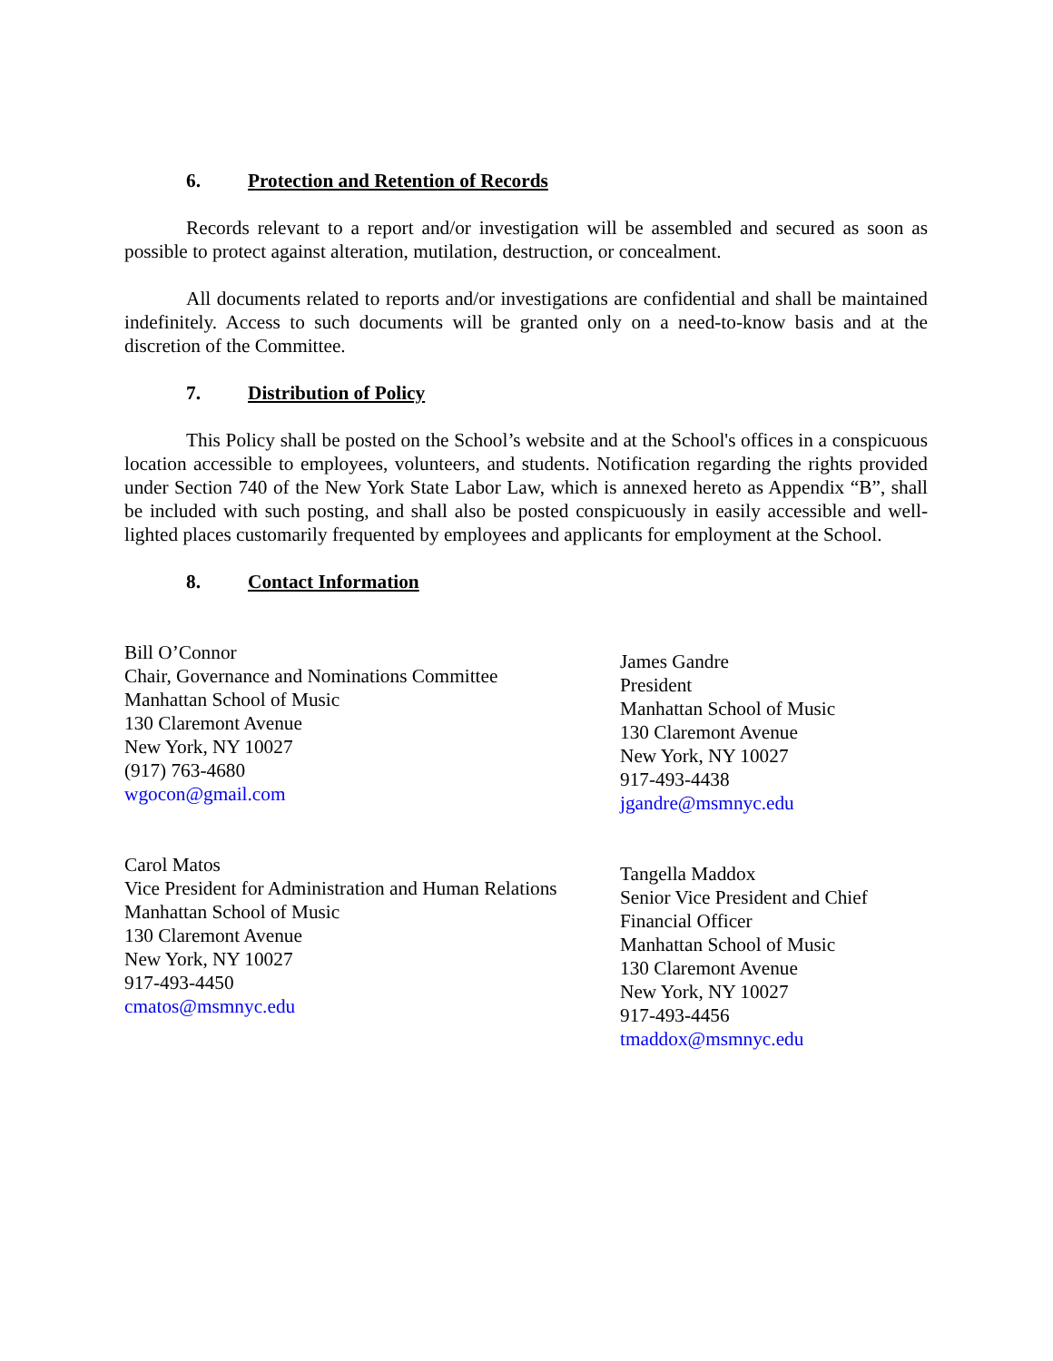6. Protection and Retention of Records
Records relevant to a report and/or investigation will be assembled and secured as soon as possible to protect against alteration, mutilation, destruction, or concealment.
All documents related to reports and/or investigations are confidential and shall be maintained indefinitely. Access to such documents will be granted only on a need-to-know basis and at the discretion of the Committee.
7. Distribution of Policy
This Policy shall be posted on the School’s website and at the School's offices in a conspicuous location accessible to employees, volunteers, and students. Notification regarding the rights provided under Section 740 of the New York State Labor Law, which is annexed hereto as Appendix “B”, shall be included with such posting, and shall also be posted conspicuously in easily accessible and well-lighted places customarily frequented by employees and applicants for employment at the School.
8. Contact Information
Bill O’Connor
Chair, Governance and Nominations Committee
Manhattan School of Music
130 Claremont Avenue
New York, NY 10027
(917) 763-4680
wgocon@gmail.com
James Gandre
President
Manhattan School of Music
130 Claremont Avenue
New York, NY 10027
917-493-4438
jgandre@msmnyc.edu
Carol Matos
Vice President for Administration and Human Relations
Manhattan School of Music
130 Claremont Avenue
New York, NY 10027
917-493-4450
cmatos@msmnyc.edu
Tangella Maddox
Senior Vice President and Chief
Financial Officer
Manhattan School of Music
130 Claremont Avenue
New York, NY 10027
917-493-4456
tmaddox@msmnyc.edu